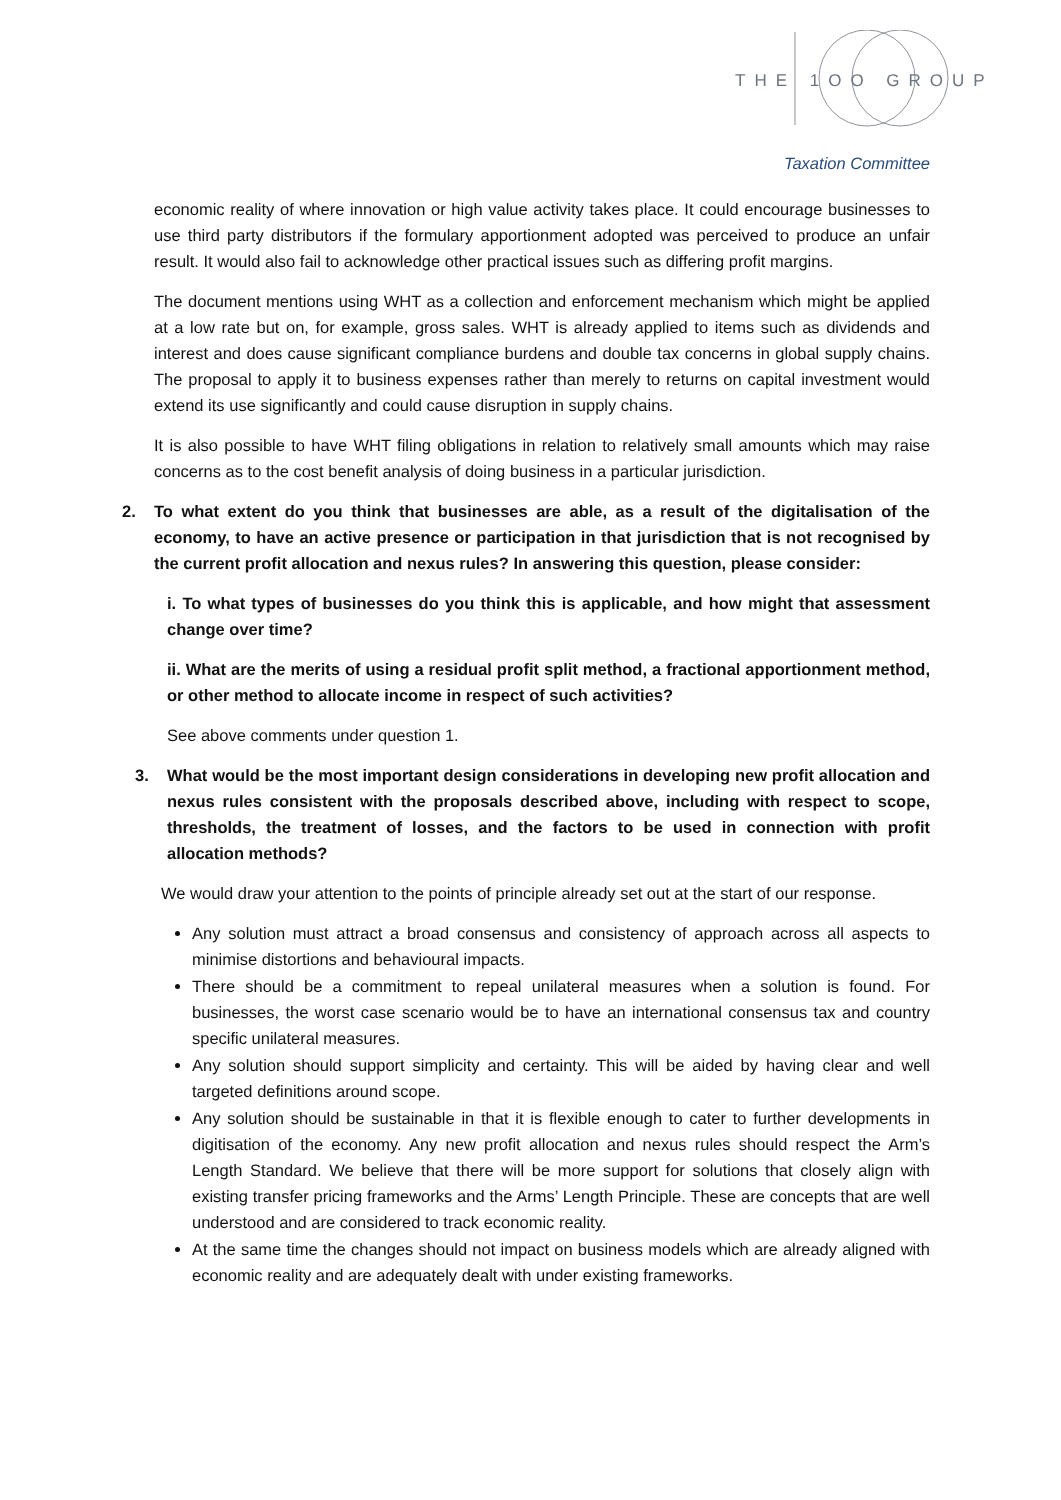THE 1OO GROUP
Taxation Committee
economic reality of where innovation or high value activity takes place. It could encourage businesses to use third party distributors if the formulary apportionment adopted was perceived to produce an unfair result. It would also fail to acknowledge other practical issues such as differing profit margins.
The document mentions using WHT as a collection and enforcement mechanism which might be applied at a low rate but on, for example, gross sales. WHT is already applied to items such as dividends and interest and does cause significant compliance burdens and double tax concerns in global supply chains. The proposal to apply it to business expenses rather than merely to returns on capital investment would extend its use significantly and could cause disruption in supply chains.
It is also possible to have WHT filing obligations in relation to relatively small amounts which may raise concerns as to the cost benefit analysis of doing business in a particular jurisdiction.
2. To what extent do you think that businesses are able, as a result of the digitalisation of the economy, to have an active presence or participation in that jurisdiction that is not recognised by the current profit allocation and nexus rules? In answering this question, please consider:
i. To what types of businesses do you think this is applicable, and how might that assessment change over time?
ii. What are the merits of using a residual profit split method, a fractional apportionment method, or other method to allocate income in respect of such activities?
See above comments under question 1.
3. What would be the most important design considerations in developing new profit allocation and nexus rules consistent with the proposals described above, including with respect to scope, thresholds, the treatment of losses, and the factors to be used in connection with profit allocation methods?
We would draw your attention to the points of principle already set out at the start of our response.
Any solution must attract a broad consensus and consistency of approach across all aspects to minimise distortions and behavioural impacts.
There should be a commitment to repeal unilateral measures when a solution is found. For businesses, the worst case scenario would be to have an international consensus tax and country specific unilateral measures.
Any solution should support simplicity and certainty. This will be aided by having clear and well targeted definitions around scope.
Any solution should be sustainable in that it is flexible enough to cater to further developments in digitisation of the economy. Any new profit allocation and nexus rules should respect the Arm’s Length Standard. We believe that there will be more support for solutions that closely align with existing transfer pricing frameworks and the Arms’ Length Principle. These are concepts that are well understood and are considered to track economic reality.
At the same time the changes should not impact on business models which are already aligned with economic reality and are adequately dealt with under existing frameworks.